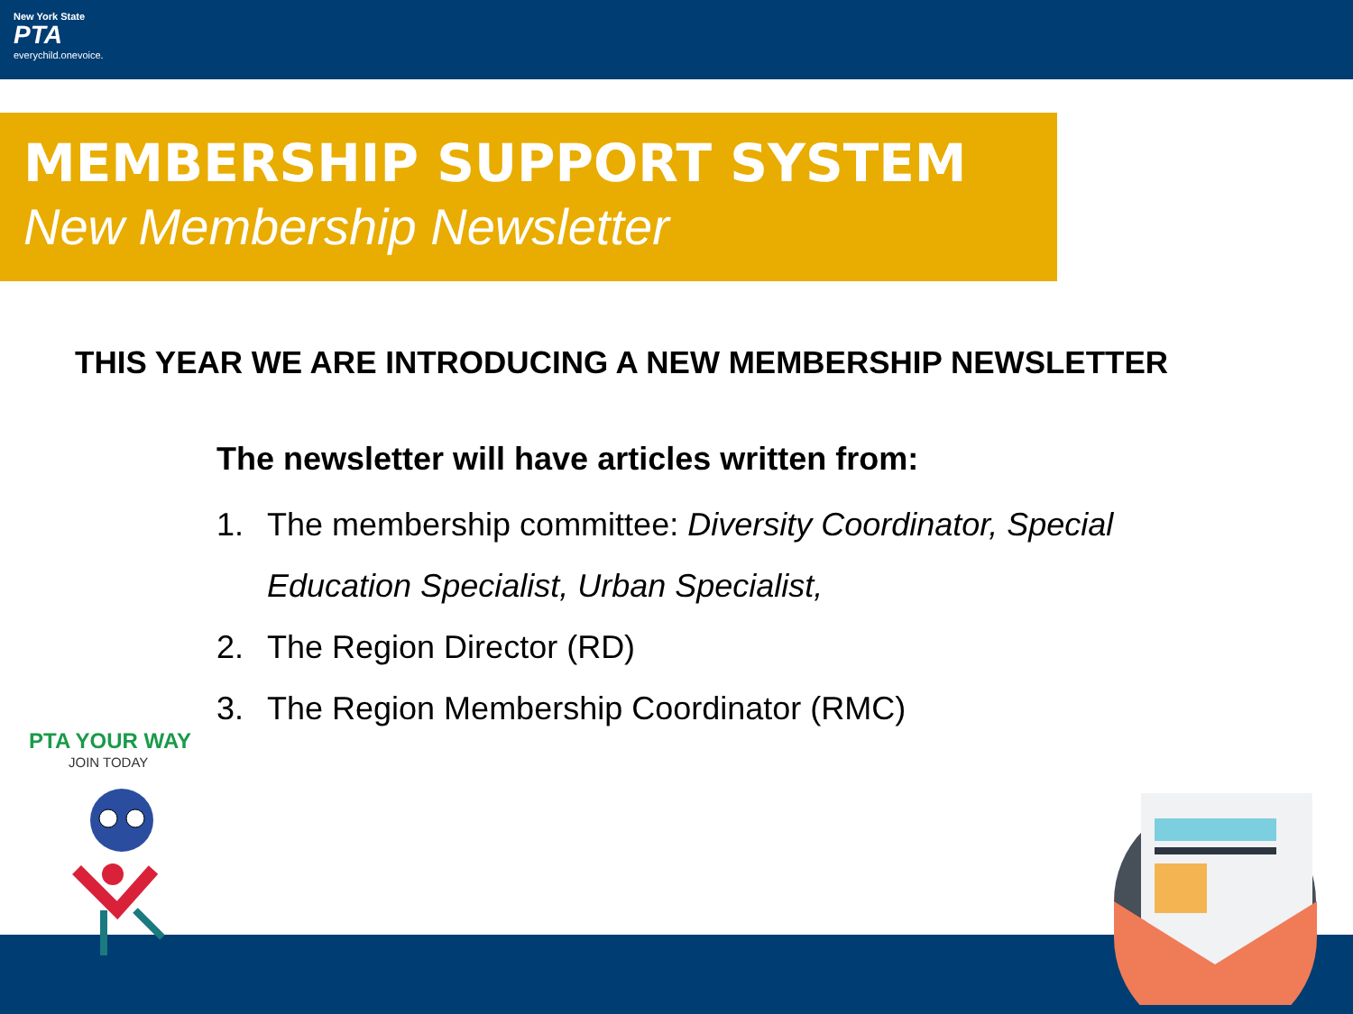New York State
PTA
everychild.onevoice.
MEMBERSHIP SUPPORT SYSTEM
New Membership Newsletter
THIS YEAR WE ARE INTRODUCING A NEW MEMBERSHIP NEWSLETTER
The newsletter will have articles written from:
1. The membership committee: Diversity Coordinator, Special Education Specialist, Urban Specialist,
2. The Region Director (RD)
3. The Region Membership Coordinator (RMC)
PTA YOUR WAY
JOIN TODAY